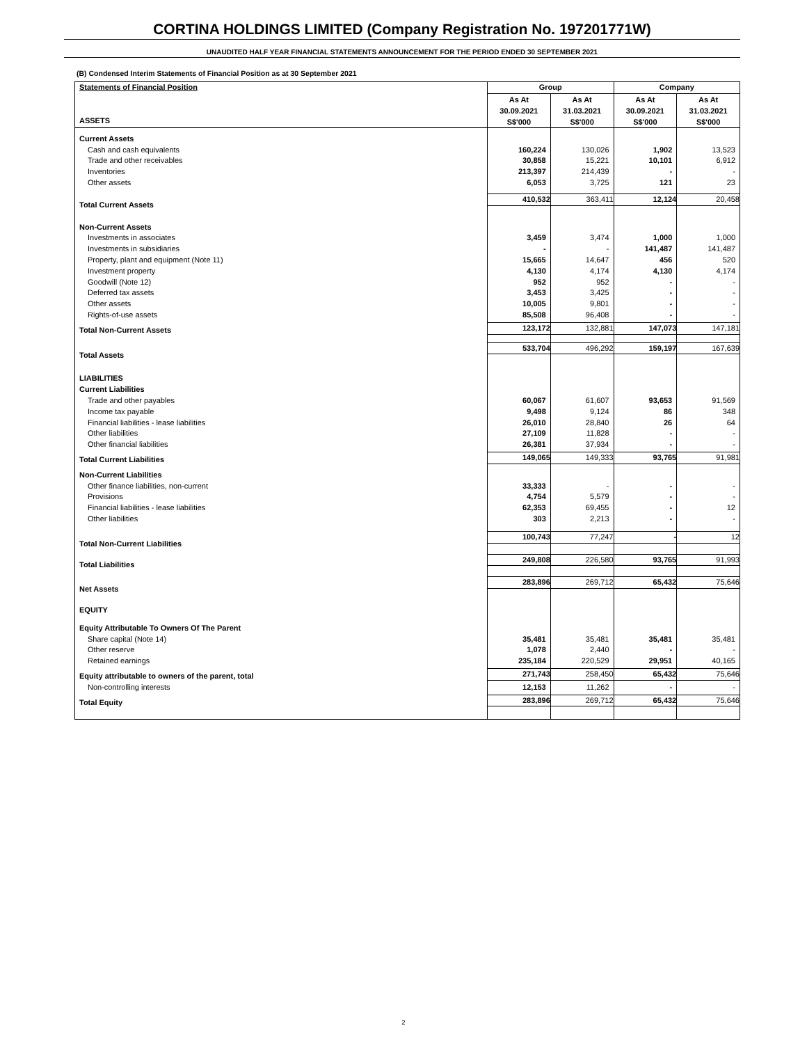CORTINA HOLDINGS LIMITED (Company Registration No. 197201771W)
UNAUDITED HALF YEAR FINANCIAL STATEMENTS ANNOUNCEMENT FOR THE PERIOD ENDED 30 SEPTEMBER 2021
(B) Condensed Interim Statements of Financial Position as at 30 September 2021
| Statements of Financial Position | Group | | Company | |
| ASSETS | As At 30.09.2021 S$'000 | As At 31.03.2021 S$'000 | As At 30.09.2021 S$'000 | As At 31.03.2021 S$'000 |
| Current Assets | | | | |
| Cash and cash equivalents | 160,224 | 130,026 | 1,902 | 13,523 |
| Trade and other receivables | 30,858 | 15,221 | 10,101 | 6,912 |
| Inventories | 213,397 | 214,439 | - | - |
| Other assets | 6,053 | 3,725 | 121 | 23 |
| Total Current Assets | 410,532 | 363,411 | 12,124 | 20,458 |
| Non-Current Assets | | | | |
| Investments in associates | 3,459 | 3,474 | 1,000 | 1,000 |
| Investments in subsidiaries | - | - | 141,487 | 141,487 |
| Property, plant and equipment (Note 11) | 15,665 | 14,647 | 456 | 520 |
| Investment property | 4,130 | 4,174 | 4,130 | 4,174 |
| Goodwill (Note 12) | 952 | 952 | - | - |
| Deferred tax assets | 3,453 | 3,425 | - | - |
| Other assets | 10,005 | 9,801 | - | - |
| Rights-of-use assets | 85,508 | 96,408 | - | - |
| Total Non-Current Assets | 123,172 | 132,881 | 147,073 | 147,181 |
| Total Assets | 533,704 | 496,292 | 159,197 | 167,639 |
| LIABILITIES | | | | |
| Current Liabilities | | | | |
| Trade and other payables | 60,067 | 61,607 | 93,653 | 91,569 |
| Income tax payable | 9,498 | 9,124 | 86 | 348 |
| Financial liabilities - lease liabilities | 26,010 | 28,840 | 26 | 64 |
| Other liabilities | 27,109 | 11,828 | - | - |
| Other financial liabilities | 26,381 | 37,934 | - | - |
| Total Current Liabilities | 149,065 | 149,333 | 93,765 | 91,981 |
| Non-Current Liabilities | | | | |
| Other finance liabilities, non-current | 33,333 | - | - | - |
| Provisions | 4,754 | 5,579 | - | - |
| Financial liabilities - lease liabilities | 62,353 | 69,455 | - | 12 |
| Other liabilities | 303 | 2,213 | - | - |
| Total Non-Current Liabilities | 100,743 | 77,247 | - | 12 |
| Total Liabilities | 249,808 | 226,580 | 93,765 | 91,993 |
| Net Assets | 283,896 | 269,712 | 65,432 | 75,646 |
| EQUITY | | | | |
| Equity Attributable To Owners Of The Parent | | | | |
| Share capital (Note 14) | 35,481 | 35,481 | 35,481 | 35,481 |
| Other reserve | 1,078 | 2,440 | - | - |
| Retained earnings | 235,184 | 220,529 | 29,951 | 40,165 |
| Equity attributable to owners of the parent, total | 271,743 | 258,450 | 65,432 | 75,646 |
| Non-controlling interests | 12,153 | 11,262 | - | - |
| Total Equity | 283,896 | 269,712 | 65,432 | 75,646 |
2